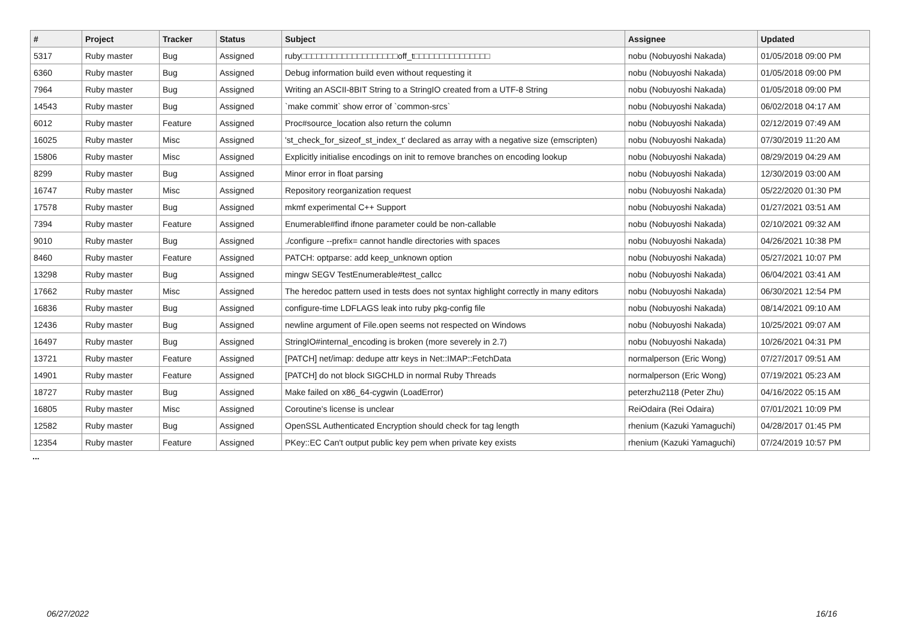| # | Project | Tracker | Status | Subject | Assignee | Updated |
| --- | --- | --- | --- | --- | --- | --- |
| 5317 | Ruby master | Bug | Assigned | ruby□□□□□□□□□□□□□□□□□□□off_t□□□□□□□□□□□□□□□ | nobu (Nobuyoshi Nakada) | 01/05/2018 09:00 PM |
| 6360 | Ruby master | Bug | Assigned | Debug information build even without requesting it | nobu (Nobuyoshi Nakada) | 01/05/2018 09:00 PM |
| 7964 | Ruby master | Bug | Assigned | Writing an ASCII-8BIT String to a StringIO created from a UTF-8 String | nobu (Nobuyoshi Nakada) | 01/05/2018 09:00 PM |
| 14543 | Ruby master | Bug | Assigned | `make commit` show error of `common-srcs` | nobu (Nobuyoshi Nakada) | 06/02/2018 04:17 AM |
| 6012 | Ruby master | Feature | Assigned | Proc#source_location also return the column | nobu (Nobuyoshi Nakada) | 02/12/2019 07:49 AM |
| 16025 | Ruby master | Misc | Assigned | 'st_check_for_sizeof_st_index_t' declared as array with a negative size (emscripten) | nobu (Nobuyoshi Nakada) | 07/30/2019 11:20 AM |
| 15806 | Ruby master | Misc | Assigned | Explicitly initialise encodings on init to remove branches on encoding lookup | nobu (Nobuyoshi Nakada) | 08/29/2019 04:29 AM |
| 8299 | Ruby master | Bug | Assigned | Minor error in float parsing | nobu (Nobuyoshi Nakada) | 12/30/2019 03:00 AM |
| 16747 | Ruby master | Misc | Assigned | Repository reorganization request | nobu (Nobuyoshi Nakada) | 05/22/2020 01:30 PM |
| 17578 | Ruby master | Bug | Assigned | mkmf experimental C++ Support | nobu (Nobuyoshi Nakada) | 01/27/2021 03:51 AM |
| 7394 | Ruby master | Feature | Assigned | Enumerable#find ifnone parameter could be non-callable | nobu (Nobuyoshi Nakada) | 02/10/2021 09:32 AM |
| 9010 | Ruby master | Bug | Assigned | ./configure --prefix= cannot handle directories with spaces | nobu (Nobuyoshi Nakada) | 04/26/2021 10:38 PM |
| 8460 | Ruby master | Feature | Assigned | PATCH: optparse: add keep_unknown option | nobu (Nobuyoshi Nakada) | 05/27/2021 10:07 PM |
| 13298 | Ruby master | Bug | Assigned | mingw SEGV TestEnumerable#test_callcc | nobu (Nobuyoshi Nakada) | 06/04/2021 03:41 AM |
| 17662 | Ruby master | Misc | Assigned | The heredoc pattern used in tests does not syntax highlight correctly in many editors | nobu (Nobuyoshi Nakada) | 06/30/2021 12:54 PM |
| 16836 | Ruby master | Bug | Assigned | configure-time LDFLAGS leak into ruby pkg-config file | nobu (Nobuyoshi Nakada) | 08/14/2021 09:10 AM |
| 12436 | Ruby master | Bug | Assigned | newline argument of File.open seems not respected on Windows | nobu (Nobuyoshi Nakada) | 10/25/2021 09:07 AM |
| 16497 | Ruby master | Bug | Assigned | StringIO#internal_encoding is broken (more severely in 2.7) | nobu (Nobuyoshi Nakada) | 10/26/2021 04:31 PM |
| 13721 | Ruby master | Feature | Assigned | [PATCH] net/imap: dedupe attr keys in Net::IMAP::FetchData | normalperson (Eric Wong) | 07/27/2017 09:51 AM |
| 14901 | Ruby master | Feature | Assigned | [PATCH] do not block SIGCHLD in normal Ruby Threads | normalperson (Eric Wong) | 07/19/2021 05:23 AM |
| 18727 | Ruby master | Bug | Assigned | Make failed on x86_64-cygwin (LoadError) | peterzhu2118 (Peter Zhu) | 04/16/2022 05:15 AM |
| 16805 | Ruby master | Misc | Assigned | Coroutine's license is unclear | ReiOdaira (Rei Odaira) | 07/01/2021 10:09 PM |
| 12582 | Ruby master | Bug | Assigned | OpenSSL Authenticated Encryption should check for tag length | rhenium (Kazuki Yamaguchi) | 04/28/2017 01:45 PM |
| 12354 | Ruby master | Feature | Assigned | PKey::EC Can't output public key pem when private key exists | rhenium (Kazuki Yamaguchi) | 07/24/2019 10:57 PM |
...
06/27/2022 16/16